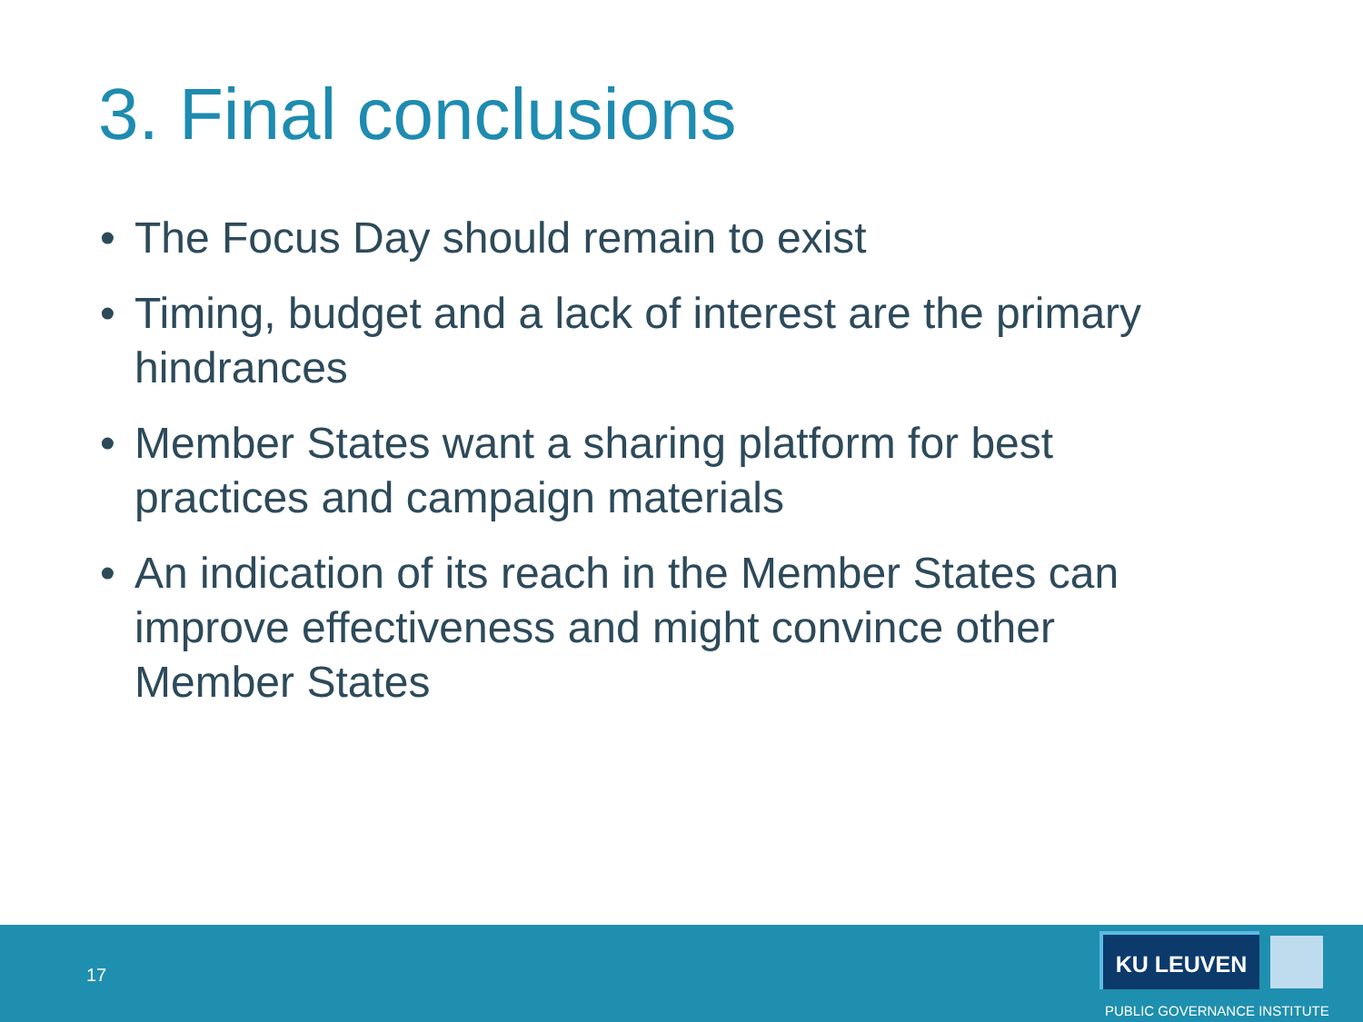3. Final conclusions
• The Focus Day should remain to exist
• Timing, budget and a lack of interest are the primary hindrances
• Member States want a sharing platform for best practices and campaign materials
• An indication of its reach in the Member States can improve effectiveness and might convince other Member States
17
KU LEUVEN
PUBLIC GOVERNANCE INSTITUTE